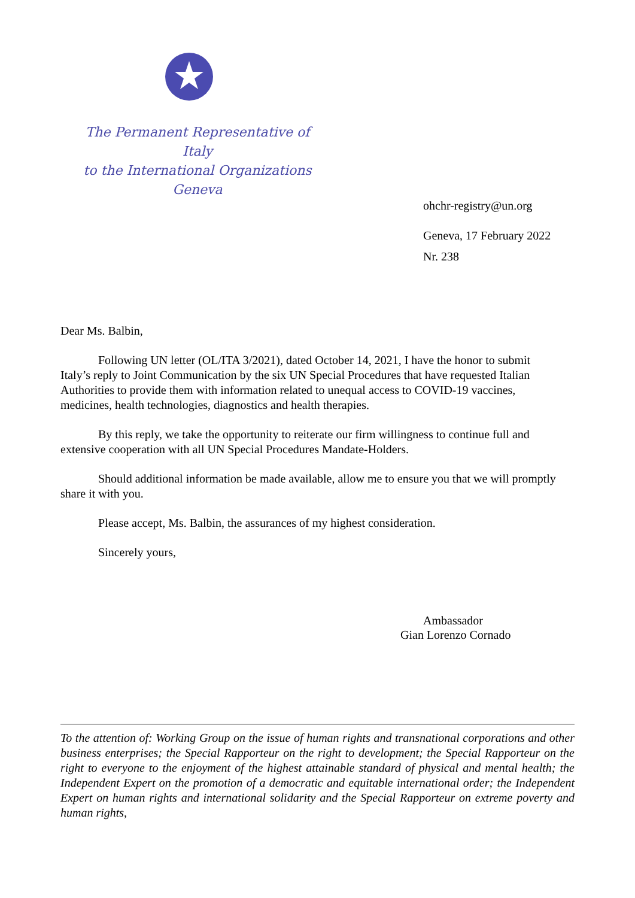The Permanent Representative of Italy
to the International Organizations
Geneva
ohchr-registry@un.org
Geneva, 17 February 2022
Nr. 238
Dear Ms. Balbin,
Following UN letter (OL/ITA 3/2021), dated October 14, 2021, I have the honor to submit Italy’s reply to Joint Communication by the six UN Special Procedures that have requested Italian Authorities to provide them with information related to unequal access to COVID-19 vaccines, medicines, health technologies, diagnostics and health therapies.
By this reply, we take the opportunity to reiterate our firm willingness to continue full and extensive cooperation with all UN Special Procedures Mandate-Holders.
Should additional information be made available, allow me to ensure you that we will promptly share it with you.
Please accept, Ms. Balbin, the assurances of my highest consideration.
Sincerely yours,
Ambassador
Gian Lorenzo Cornado
To the attention of: Working Group on the issue of human rights and transnational corporations and other business enterprises; the Special Rapporteur on the right to development; the Special Rapporteur on the right to everyone to the enjoyment of the highest attainable standard of physical and mental health; the Independent Expert on the promotion of a democratic and equitable international order; the Independent Expert on human rights and international solidarity and the Special Rapporteur on extreme poverty and human rights,